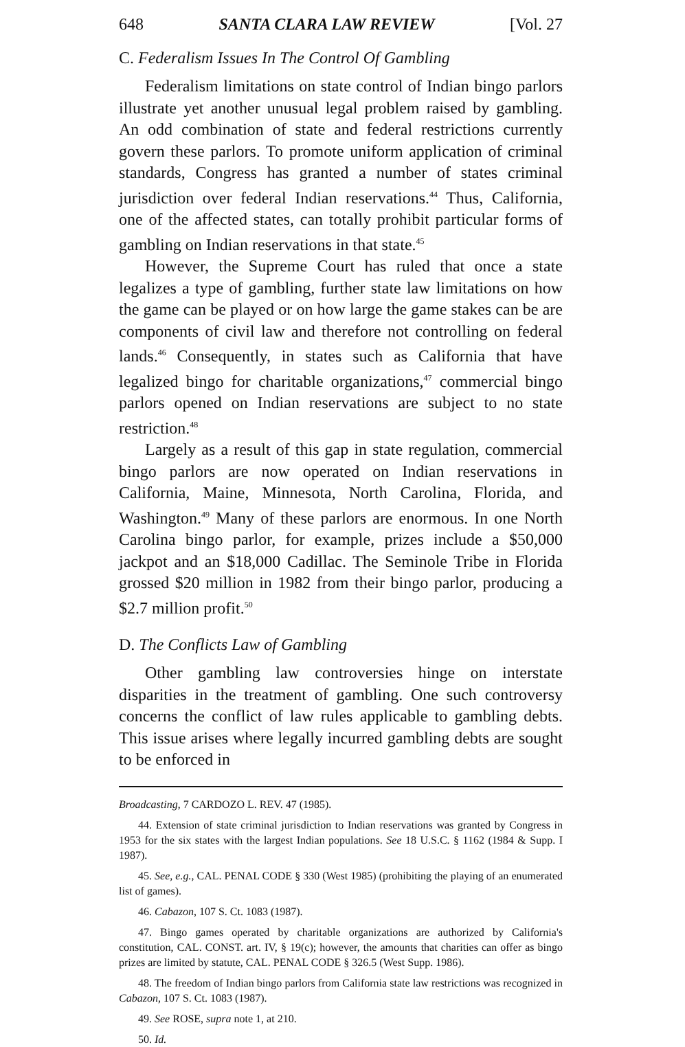648 SANTA CLARA LAW REVIEW [Vol. 27
C. Federalism Issues In The Control Of Gambling
Federalism limitations on state control of Indian bingo parlors illustrate yet another unusual legal problem raised by gambling. An odd combination of state and federal restrictions currently govern these parlors. To promote uniform application of criminal standards, Congress has granted a number of states criminal jurisdiction over federal Indian reservations.<sup>44</sup> Thus, California, one of the affected states, can totally prohibit particular forms of gambling on Indian reservations in that state.<sup>45</sup>
However, the Supreme Court has ruled that once a state legalizes a type of gambling, further state law limitations on how the game can be played or on how large the game stakes can be are components of civil law and therefore not controlling on federal lands.<sup>46</sup> Consequently, in states such as California that have legalized bingo for charitable organizations,<sup>47</sup> commercial bingo parlors opened on Indian reservations are subject to no state restriction.<sup>48</sup>
Largely as a result of this gap in state regulation, commercial bingo parlors are now operated on Indian reservations in California, Maine, Minnesota, North Carolina, Florida, and Washington.<sup>49</sup> Many of these parlors are enormous. In one North Carolina bingo parlor, for example, prizes include a $50,000 jackpot and an $18,000 Cadillac. The Seminole Tribe in Florida grossed $20 million in 1982 from their bingo parlor, producing a $2.7 million profit.<sup>50</sup>
D. The Conflicts Law of Gambling
Other gambling law controversies hinge on interstate disparities in the treatment of gambling. One such controversy concerns the conflict of law rules applicable to gambling debts. This issue arises where legally incurred gambling debts are sought to be enforced in
Broadcasting, 7 CARDOZO L. REV. 47 (1985).
44. Extension of state criminal jurisdiction to Indian reservations was granted by Congress in 1953 for the six states with the largest Indian populations. See 18 U.S.C. § 1162 (1984 & Supp. I 1987).
45. See, e.g., CAL. PENAL CODE § 330 (West 1985) (prohibiting the playing of an enumerated list of games).
46. Cabazon, 107 S. Ct. 1083 (1987).
47. Bingo games operated by charitable organizations are authorized by California's constitution, CAL. CONST. art. IV, § 19(c); however, the amounts that charities can offer as bingo prizes are limited by statute, CAL. PENAL CODE § 326.5 (West Supp. 1986).
48. The freedom of Indian bingo parlors from California state law restrictions was recognized in Cabazon, 107 S. Ct. 1083 (1987).
49. See ROSE, supra note 1, at 210.
50. Id.